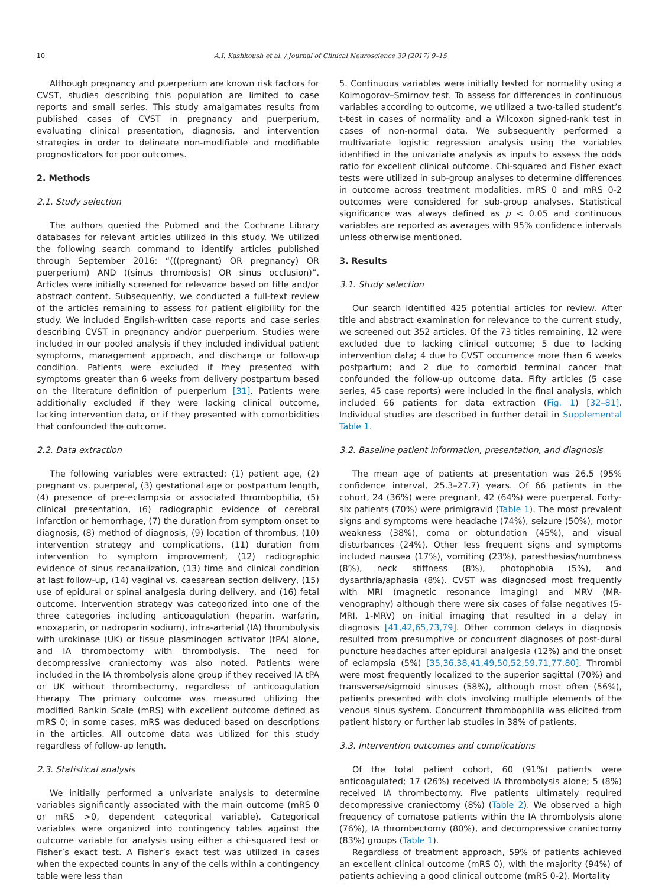10 A.I. Kashkoush et al. / Journal of Clinical Neuroscience 39 (2017) 9–15
Although pregnancy and puerperium are known risk factors for CVST, studies describing this population are limited to case reports and small series. This study amalgamates results from published cases of CVST in pregnancy and puerperium, evaluating clinical presentation, diagnosis, and intervention strategies in order to delineate non-modifiable and modifiable prognosticators for poor outcomes.
2. Methods
2.1. Study selection
The authors queried the Pubmed and the Cochrane Library databases for relevant articles utilized in this study. We utilized the following search command to identify articles published through September 2016: “(((pregnant) OR pregnancy) OR puerperium) AND ((sinus thrombosis) OR sinus occlusion)”. Articles were initially screened for relevance based on title and/or abstract content. Subsequently, we conducted a full-text review of the articles remaining to assess for patient eligibility for the study. We included English-written case reports and case series describing CVST in pregnancy and/or puerperium. Studies were included in our pooled analysis if they included individual patient symptoms, management approach, and discharge or follow-up condition. Patients were excluded if they presented with symptoms greater than 6 weeks from delivery postpartum based on the literature definition of puerperium [31]. Patients were additionally excluded if they were lacking clinical outcome, lacking intervention data, or if they presented with comorbidities that confounded the outcome.
2.2. Data extraction
The following variables were extracted: (1) patient age, (2) pregnant vs. puerperal, (3) gestational age or postpartum length, (4) presence of pre-eclampsia or associated thrombophilia, (5) clinical presentation, (6) radiographic evidence of cerebral infarction or hemorrhage, (7) the duration from symptom onset to diagnosis, (8) method of diagnosis, (9) location of thrombus, (10) intervention strategy and complications, (11) duration from intervention to symptom improvement, (12) radiographic evidence of sinus recanalization, (13) time and clinical condition at last follow-up, (14) vaginal vs. caesarean section delivery, (15) use of epidural or spinal analgesia during delivery, and (16) fetal outcome. Intervention strategy was categorized into one of the three categories including anticoagulation (heparin, warfarin, enoxaparin, or nadroparin sodium), intra-arterial (IA) thrombolysis with urokinase (UK) or tissue plasminogen activator (tPA) alone, and IA thrombectomy with thrombolysis. The need for decompressive craniectomy was also noted. Patients were included in the IA thrombolysis alone group if they received IA tPA or UK without thrombectomy, regardless of anticoagulation therapy. The primary outcome was measured utilizing the modified Rankin Scale (mRS) with excellent outcome defined as mRS 0; in some cases, mRS was deduced based on descriptions in the articles. All outcome data was utilized for this study regardless of follow-up length.
2.3. Statistical analysis
We initially performed a univariate analysis to determine variables significantly associated with the main outcome (mRS 0 or mRS >0, dependent categorical variable). Categorical variables were organized into contingency tables against the outcome variable for analysis using either a chi-squared test or Fisher’s exact test. A Fisher’s exact test was utilized in cases when the expected counts in any of the cells within a contingency table were less than
5. Continuous variables were initially tested for normality using a Kolmogorov–Smirnov test. To assess for differences in continuous variables according to outcome, we utilized a two-tailed student’s t-test in cases of normality and a Wilcoxon signed-rank test in cases of non-normal data. We subsequently performed a multivariate logistic regression analysis using the variables identified in the univariate analysis as inputs to assess the odds ratio for excellent clinical outcome. Chi-squared and Fisher exact tests were utilized in sub-group analyses to determine differences in outcome across treatment modalities. mRS 0 and mRS 0-2 outcomes were considered for sub-group analyses. Statistical significance was always defined as p < 0.05 and continuous variables are reported as averages with 95% confidence intervals unless otherwise mentioned.
3. Results
3.1. Study selection
Our search identified 425 potential articles for review. After title and abstract examination for relevance to the current study, we screened out 352 articles. Of the 73 titles remaining, 12 were excluded due to lacking clinical outcome; 5 due to lacking intervention data; 4 due to CVST occurrence more than 6 weeks postpartum; and 2 due to comorbid terminal cancer that confounded the follow-up outcome data. Fifty articles (5 case series, 45 case reports) were included in the final analysis, which included 66 patients for data extraction (Fig. 1) [32–81]. Individual studies are described in further detail in Supplemental Table 1.
3.2. Baseline patient information, presentation, and diagnosis
The mean age of patients at presentation was 26.5 (95% confidence interval, 25.3–27.7) years. Of 66 patients in the cohort, 24 (36%) were pregnant, 42 (64%) were puerperal. Forty-six patients (70%) were primigravid (Table 1). The most prevalent signs and symptoms were headache (74%), seizure (50%), motor weakness (38%), coma or obtundation (45%), and visual disturbances (24%). Other less frequent signs and symptoms included nausea (17%), vomiting (23%), paresthesias/numbness (8%), neck stiffness (8%), photophobia (5%), and dysarthria/aphasia (8%). CVST was diagnosed most frequently with MRI (magnetic resonance imaging) and MRV (MR-venography) although there were six cases of false negatives (5-MRI, 1-MRV) on initial imaging that resulted in a delay in diagnosis [41,42,65,73,79]. Other common delays in diagnosis resulted from presumptive or concurrent diagnoses of post-dural puncture headaches after epidural analgesia (12%) and the onset of eclampsia (5%) [35,36,38,41,49,50,52,59,71,77,80]. Thrombi were most frequently localized to the superior sagittal (70%) and transverse/sigmoid sinuses (58%), although most often (56%), patients presented with clots involving multiple elements of the venous sinus system. Concurrent thrombophilia was elicited from patient history or further lab studies in 38% of patients.
3.3. Intervention outcomes and complications
Of the total patient cohort, 60 (91%) patients were anticoagulated; 17 (26%) received IA thrombolysis alone; 5 (8%) received IA thrombectomy. Five patients ultimately required decompressive craniectomy (8%) (Table 2). We observed a high frequency of comatose patients within the IA thrombolysis alone (76%), IA thrombectomy (80%), and decompressive craniectomy (83%) groups (Table 1).
Regardless of treatment approach, 59% of patients achieved an excellent clinical outcome (mRS 0), with the majority (94%) of patients achieving a good clinical outcome (mRS 0-2). Mortality